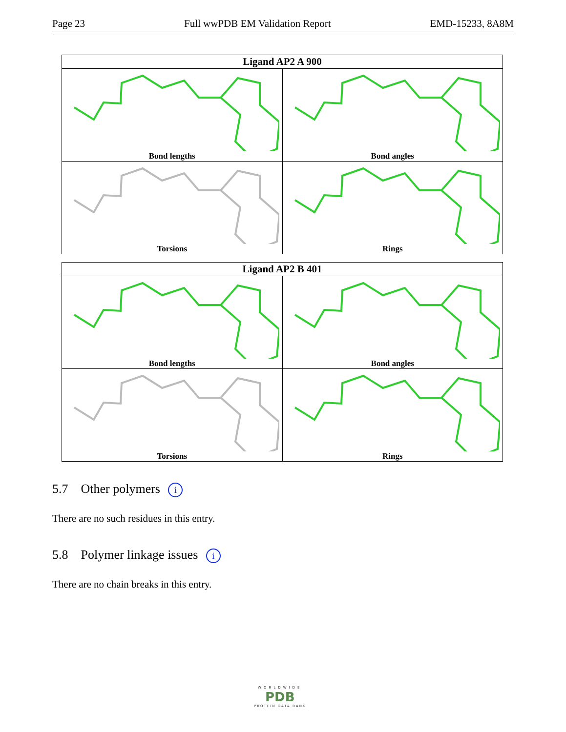Page 23 Full wwPDB EM Validation Report EMD-15233, 8A8M
| Ligand AP2 A 900 | |
| --- | --- |
| Bond lengths | Bond angles |
| Torsions | Rings |
| Ligand AP2 B 401 | |
| --- | --- |
| Bond lengths | Bond angles |
| Torsions | Rings |
5.7 Other polymers i
There are no such residues in this entry.
5.8 Polymer linkage issues i
There are no chain breaks in this entry.
WORLDWIDE
PDB
PROTEIN DATA BANK